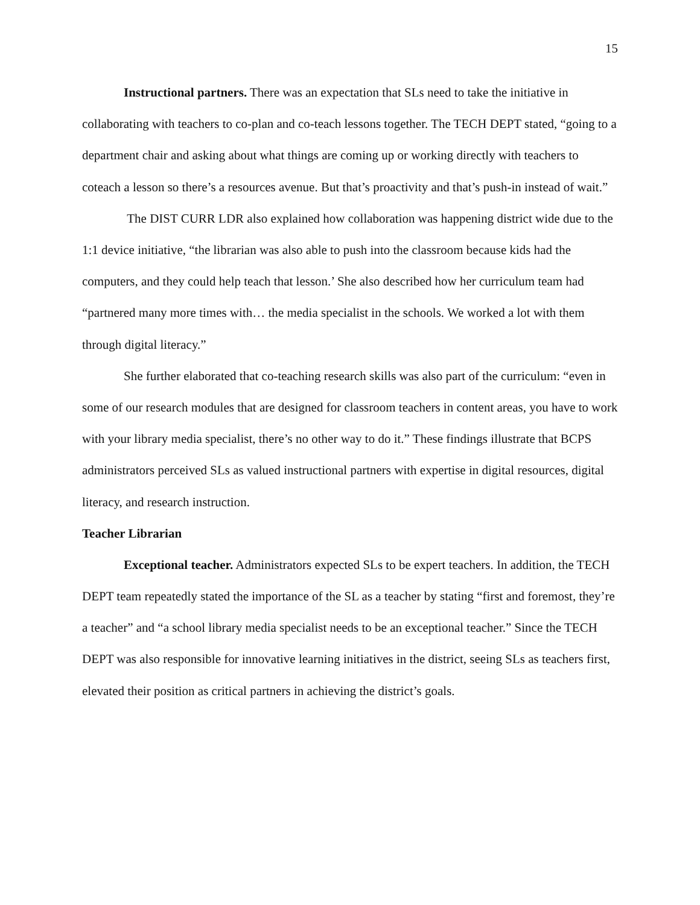15
Instructional partners. There was an expectation that SLs need to take the initiative in collaborating with teachers to co-plan and co-teach lessons together. The TECH DEPT stated, “going to a department chair and asking about what things are coming up or working directly with teachers to coteach a lesson so there’s a resources avenue. But that’s proactivity and that’s push-in instead of wait.”
The DIST CURR LDR also explained how collaboration was happening district wide due to the 1:1 device initiative, “the librarian was also able to push into the classroom because kids had the computers, and they could help teach that lesson.’ She also described how her curriculum team had “partnered many more times with… the media specialist in the schools. We worked a lot with them through digital literacy.”
She further elaborated that co-teaching research skills was also part of the curriculum: “even in some of our research modules that are designed for classroom teachers in content areas, you have to work with your library media specialist, there’s no other way to do it.” These findings illustrate that BCPS administrators perceived SLs as valued instructional partners with expertise in digital resources, digital literacy, and research instruction.
Teacher Librarian
Exceptional teacher. Administrators expected SLs to be expert teachers. In addition, the TECH DEPT team repeatedly stated the importance of the SL as a teacher by stating “first and foremost, they’re a teacher” and “a school library media specialist needs to be an exceptional teacher.” Since the TECH DEPT was also responsible for innovative learning initiatives in the district, seeing SLs as teachers first, elevated their position as critical partners in achieving the district’s goals.